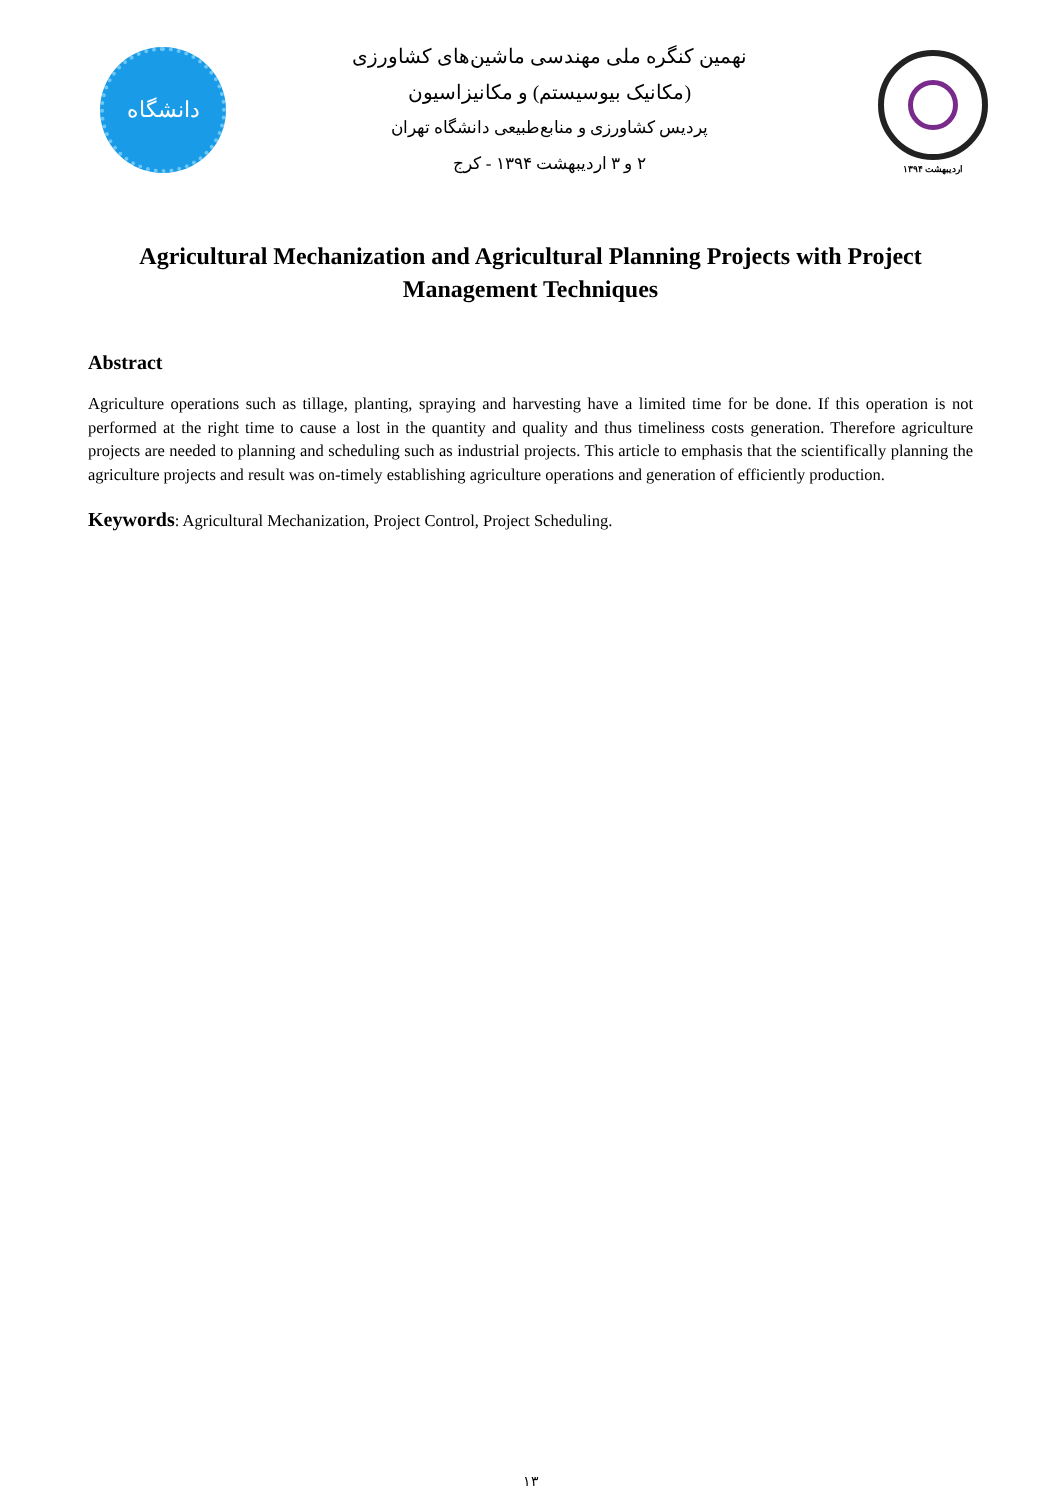دانشگاه
نهمین کنگره ملی مهندسی ماشین‌های کشاورزی
(مکانیک بیوسیستم) و مکانیزاسیون
پردیس کشاورزی و منابع‌طبیعی دانشگاه تهران
۲ و ۳ اردیبهشت ۱۳۹۴ - کرج
اردیبهشت ۱۳۹۴
Agricultural Mechanization and Agricultural Planning Projects with Project Management Techniques
Abstract
Agriculture operations such as tillage, planting, spraying and harvesting have a limited time for be done. If this operation is not performed at the right time to cause a lost in the quantity and quality and thus timeliness costs generation. Therefore agriculture projects are needed to planning and scheduling such as industrial projects. This article to emphasis that the scientifically planning the agriculture projects and result was on-timely establishing agriculture operations and generation of efficiently production.
Keywords: Agricultural Mechanization, Project Control, Project Scheduling.
۱۳